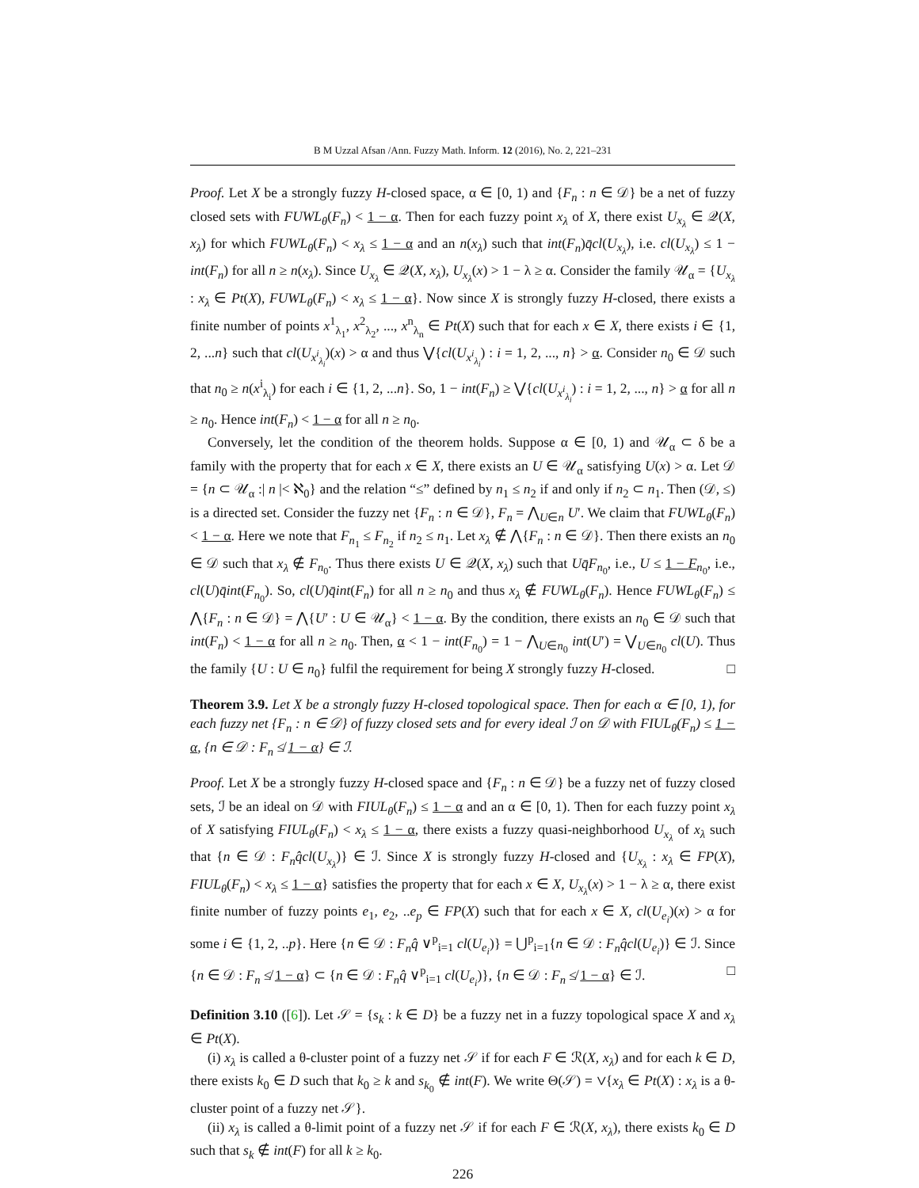B M Uzzal Afsan /Ann. Fuzzy Math. Inform. 12 (2016), No. 2, 221–231
Proof. Let X be a strongly fuzzy H-closed space, α ∈ [0, 1) and {F<sub>n</sub> : n ∈ 𝒟} be a net of fuzzy closed sets with FUWL<sub>θ</sub>(F<sub>n</sub>) < 1 − α. Then for each fuzzy point x<sub>λ</sub> of X, there exist U<sub>x<sub>λ</sub></sub> ∈ 𝒬(X, x<sub>λ</sub>) for which FUWL<sub>θ</sub>(F<sub>n</sub>) < x<sub>λ</sub> ≤ 1 − α and an n(x<sub>λ</sub>) such that int(F<sub>n</sub>)q̄cl(U<sub>x<sub>λ</sub></sub>), i.e. cl(U<sub>x<sub>λ</sub></sub>) ≤ 1 − int(F<sub>n</sub>) for all n ≥ n(x<sub>λ</sub>). Since U<sub>x<sub>λ</sub></sub> ∈ 𝒬(X, x<sub>λ</sub>), U<sub>x<sub>λ</sub></sub>(x) > 1 − λ ≥ α. Consider the family 𝒰<sub>α</sub> = {U<sub>x<sub>λ</sub></sub> : x<sub>λ</sub> ∈ Pt(X), FUWL<sub>θ</sub>(F<sub>n</sub>) < x<sub>λ</sub> ≤ 1 − α}. Now since X is strongly fuzzy H-closed, there exists a finite number of points x<sup>1</sup><sub>λ<sub>1</sub></sub>, x<sup>2</sup><sub>λ<sub>2</sub></sub>, ..., x<sup>n</sup><sub>λ<sub>n</sub></sub> ∈ Pt(X) such that for each x ∈ X, there exists i ∈ {1, 2, ...n} such that cl(U<sub>x<sup>i</sup><sub>λ<sub>i</sub></sub></sub>)(x) > α and thus ⋁{cl(U<sub>x<sup>i</sup><sub>λ<sub>i</sub></sub></sub>) : i = 1, 2, ..., n} > α. Consider n<sub>0</sub> ∈ 𝒟 such that n<sub>0</sub> ≥ n(x<sup>i</sup><sub>λ<sub>i</sub></sub>) for each i ∈ {1, 2, ...n}. So, 1 − int(F<sub>n</sub>) ≥ ⋁{cl(U<sub>x<sup>i</sup><sub>λ<sub>i</sub></sub></sub>) : i = 1, 2, ..., n} > α for all n ≥ n<sub>0</sub>. Hence int(F<sub>n</sub>) < 1 − α for all n ≥ n<sub>0</sub>.
Conversely, let the condition of the theorem holds. Suppose α ∈ [0, 1) and 𝒰<sub>α</sub> ⊂ δ be a family with the property that for each x ∈ X, there exists an U ∈ 𝒰<sub>α</sub> satisfying U(x) > α. Let 𝒟 = {n ⊂ 𝒰<sub>α</sub> :| n |< ℵ<sub>0</sub>} and the relation “≤” defined by n<sub>1</sub> ≤ n<sub>2</sub> if and only if n<sub>2</sub> ⊂ n<sub>1</sub>. Then (𝒟, ≤) is a directed set. Consider the fuzzy net {F<sub>n</sub> : n ∈ 𝒟}, F<sub>n</sub> = ⋀<sub>U∈n</sub> U′. We claim that FUWL<sub>θ</sub>(F<sub>n</sub>) < 1 − α. Here we note that F<sub>n<sub>1</sub></sub> ≤ F<sub>n<sub>2</sub></sub> if n<sub>2</sub> ≤ n<sub>1</sub>. Let x<sub>λ</sub> ∉ ⋀{F<sub>n</sub> : n ∈ 𝒟}. Then there exists an n<sub>0</sub> ∈ 𝒟 such that x<sub>λ</sub> ∉ F<sub>n<sub>0</sub></sub>. Thus there exists U ∈ 𝒬(X, x<sub>λ</sub>) such that Uq̄F<sub>n<sub>0</sub></sub>, i.e., U ≤ 1 − F<sub>n<sub>0</sub></sub>, i.e., cl(U)q̄int(F<sub>n<sub>0</sub></sub>). So, cl(U)q̄int(F<sub>n</sub>) for all n ≥ n<sub>0</sub> and thus x<sub>λ</sub> ∉ FUWL<sub>θ</sub>(F<sub>n</sub>). Hence FUWL<sub>θ</sub>(F<sub>n</sub>) ≤ ⋀{F<sub>n</sub> : n ∈ 𝒟} = ⋀{U′ : U ∈ 𝒰<sub>α</sub>} < 1 − α. By the condition, there exists an n<sub>0</sub> ∈ 𝒟 such that int(F<sub>n</sub>) < 1 − α for all n ≥ n<sub>0</sub>. Then, α < 1 − int(F<sub>n<sub>0</sub></sub>) = 1 − ⋀<sub>U∈n<sub>0</sub></sub> int(U′) = ⋁<sub>U∈n<sub>0</sub></sub> cl(U). Thus the family {U : U ∈ n<sub>0</sub>} fulfil the requirement for being X strongly fuzzy H-closed. □
Theorem 3.9. Let X be a strongly fuzzy H-closed topological space. Then for each α ∈ [0, 1), for each fuzzy net {F<sub>n</sub> : n ∈ 𝒟} of fuzzy closed sets and for every ideal ℐ on 𝒟 with FIUL<sub>θ</sub>(F<sub>n</sub>) ≤ 1 − α, {n ∈ 𝒟 : F<sub>n</sub> ≰ 1 − α} ∈ ℐ.
Proof. Let X be a strongly fuzzy H-closed space and {F<sub>n</sub> : n ∈ 𝒟} be a fuzzy net of fuzzy closed sets, ℐ be an ideal on 𝒟 with FIUL<sub>θ</sub>(F<sub>n</sub>) ≤ 1 − α and an α ∈ [0, 1). Then for each fuzzy point x<sub>λ</sub> of X satisfying FIUL<sub>θ</sub>(F<sub>n</sub>) < x<sub>λ</sub> ≤ 1 − α, there exists a fuzzy quasi-neighborhood U<sub>x<sub>λ</sub></sub> of x<sub>λ</sub> such that {n ∈ 𝒟 : F<sub>n</sub>q̂cl(U<sub>x<sub>λ</sub></sub>)} ∈ ℐ. Since X is strongly fuzzy H-closed and {U<sub>x<sub>λ</sub></sub> : x<sub>λ</sub> ∈ FP(X), FIUL<sub>θ</sub>(F<sub>n</sub>) < x<sub>λ</sub> ≤ 1 − α} satisfies the property that for each x ∈ X, U<sub>x<sub>λ</sub></sub>(x) > 1 − λ ≥ α, there exist finite number of fuzzy points e<sub>1</sub>, e<sub>2</sub>, ..e<sub>p</sub> ∈ FP(X) such that for each x ∈ X, cl(U<sub>e<sub>i</sub></sub>)(x) > α for some i ∈ {1, 2, ..p}. Here {n ∈ 𝒟 : F<sub>n</sub>q̂ ∨<sup>p</sup><sub>i=1</sub> cl(U<sub>e<sub>i</sub></sub>)} = ⋃<sup>p</sup><sub>i=1</sub>{n ∈ 𝒟 : F<sub>n</sub>q̂cl(U<sub>e<sub>i</sub></sub>)} ∈ ℐ. Since {n ∈ 𝒟 : F<sub>n</sub> ≰ 1 − α} ⊂ {n ∈ 𝒟 : F<sub>n</sub>q̂ ∨<sup>p</sup><sub>i=1</sub> cl(U<sub>e<sub>i</sub></sub>)}, {n ∈ 𝒟 : F<sub>n</sub> ≰ 1 − α} ∈ ℐ. □
Definition 3.10 ([6]). Let 𝒮 = {s<sub>k</sub> : k ∈ D} be a fuzzy net in a fuzzy topological space X and x<sub>λ</sub> ∈ Pt(X).
(i) x<sub>λ</sub> is called a θ-cluster point of a fuzzy net 𝒮 if for each F ∈ ℛ(X, x<sub>λ</sub>) and for each k ∈ D, there exists k<sub>0</sub> ∈ D such that k<sub>0</sub> ≥ k and s<sub>k<sub>0</sub></sub> ∉ int(F). We write Θ(𝒮) = ∨{x<sub>λ</sub> ∈ Pt(X) : x<sub>λ</sub> is a θ-cluster point of a fuzzy net 𝒮}.
(ii) x<sub>λ</sub> is called a θ-limit point of a fuzzy net 𝒮 if for each F ∈ ℛ(X, x<sub>λ</sub>), there exists k<sub>0</sub> ∈ D such that s<sub>k</sub> ∉ int(F) for all k ≥ k<sub>0</sub>.
226